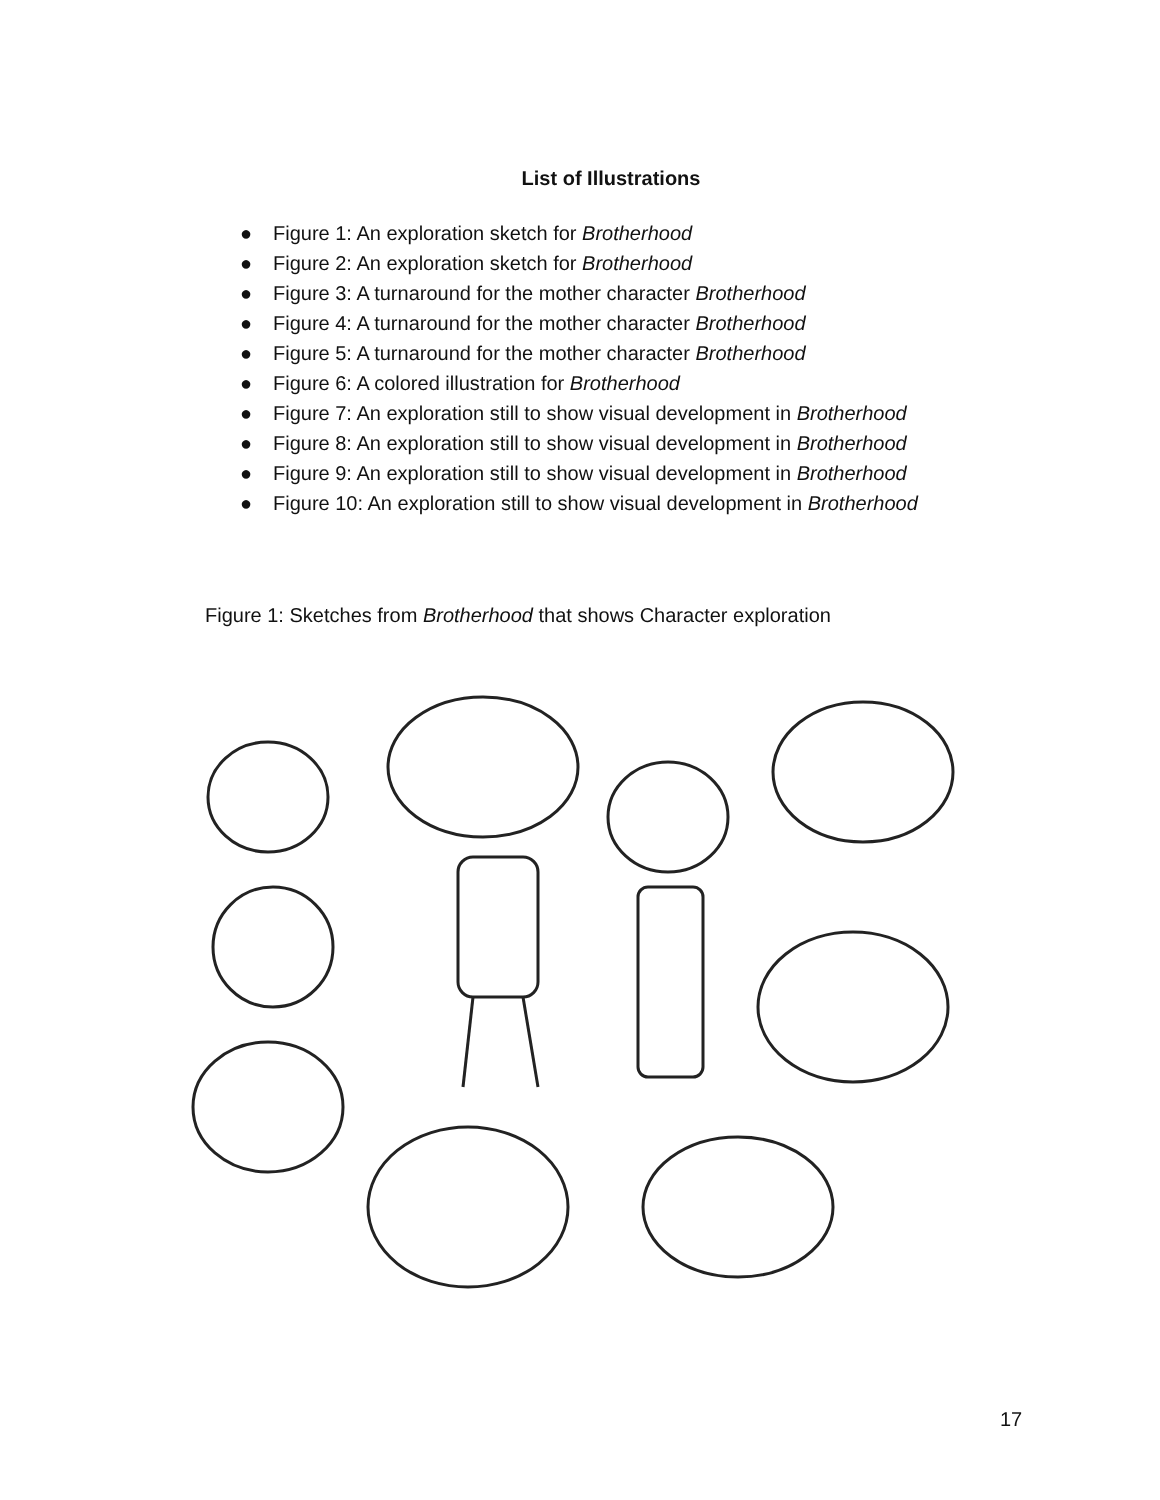List of Illustrations
● Figure 1: An exploration sketch for Brotherhood
● Figure 2: An exploration sketch for Brotherhood
● Figure 3: A turnaround for the mother character Brotherhood
● Figure 4: A turnaround for the mother character Brotherhood
● Figure 5: A turnaround for the mother character Brotherhood
● Figure 6: A colored illustration for Brotherhood
● Figure 7: An exploration still to show visual development in Brotherhood
● Figure 8: An exploration still to show visual development in Brotherhood
● Figure 9: An exploration still to show visual development in Brotherhood
● Figure 10: An exploration still to show visual development in Brotherhood
Figure 1: Sketches from Brotherhood that shows Character exploration
17